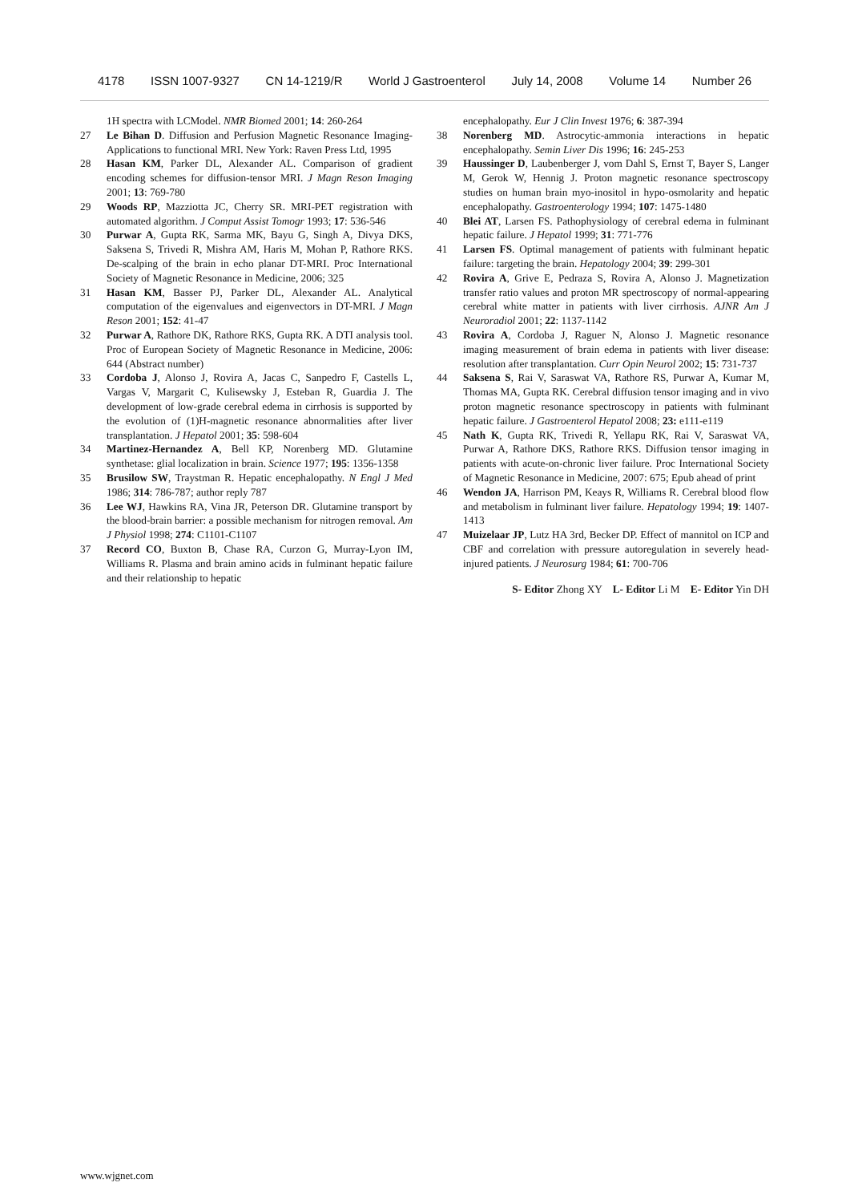4178 ISSN 1007-9327 CN 14-1219/R World J Gastroenterol July 14, 2008 Volume 14 Number 26
1H spectra with LCModel. NMR Biomed 2001; 14: 260-264
27 Le Bihan D. Diffusion and Perfusion Magnetic Resonance Imaging-Applications to functional MRI. New York: Raven Press Ltd, 1995
28 Hasan KM, Parker DL, Alexander AL. Comparison of gradient encoding schemes for diffusion-tensor MRI. J Magn Reson Imaging 2001; 13: 769-780
29 Woods RP, Mazziotta JC, Cherry SR. MRI-PET registration with automated algorithm. J Comput Assist Tomogr 1993; 17: 536-546
30 Purwar A, Gupta RK, Sarma MK, Bayu G, Singh A, Divya DKS, Saksena S, Trivedi R, Mishra AM, Haris M, Mohan P, Rathore RKS. De-scalping of the brain in echo planar DT-MRI. Proc International Society of Magnetic Resonance in Medicine, 2006; 325
31 Hasan KM, Basser PJ, Parker DL, Alexander AL. Analytical computation of the eigenvalues and eigenvectors in DT-MRI. J Magn Reson 2001; 152: 41-47
32 Purwar A, Rathore DK, Rathore RKS, Gupta RK. A DTI analysis tool. Proc of European Society of Magnetic Resonance in Medicine, 2006: 644 (Abstract number)
33 Cordoba J, Alonso J, Rovira A, Jacas C, Sanpedro F, Castells L, Vargas V, Margarit C, Kulisewsky J, Esteban R, Guardia J. The development of low-grade cerebral edema in cirrhosis is supported by the evolution of (1)H-magnetic resonance abnormalities after liver transplantation. J Hepatol 2001; 35: 598-604
34 Martinez-Hernandez A, Bell KP, Norenberg MD. Glutamine synthetase: glial localization in brain. Science 1977; 195: 1356-1358
35 Brusilow SW, Traystman R. Hepatic encephalopathy. N Engl J Med 1986; 314: 786-787; author reply 787
36 Lee WJ, Hawkins RA, Vina JR, Peterson DR. Glutamine transport by the blood-brain barrier: a possible mechanism for nitrogen removal. Am J Physiol 1998; 274: C1101-C1107
37 Record CO, Buxton B, Chase RA, Curzon G, Murray-Lyon IM, Williams R. Plasma and brain amino acids in fulminant hepatic failure and their relationship to hepatic
encephalopathy. Eur J Clin Invest 1976; 6: 387-394
38 Norenberg MD. Astrocytic-ammonia interactions in hepatic encephalopathy. Semin Liver Dis 1996; 16: 245-253
39 Haussinger D, Laubenberger J, vom Dahl S, Ernst T, Bayer S, Langer M, Gerok W, Hennig J. Proton magnetic resonance spectroscopy studies on human brain myo-inositol in hypo-osmolarity and hepatic encephalopathy. Gastroenterology 1994; 107: 1475-1480
40 Blei AT, Larsen FS. Pathophysiology of cerebral edema in fulminant hepatic failure. J Hepatol 1999; 31: 771-776
41 Larsen FS. Optimal management of patients with fulminant hepatic failure: targeting the brain. Hepatology 2004; 39: 299-301
42 Rovira A, Grive E, Pedraza S, Rovira A, Alonso J. Magnetization transfer ratio values and proton MR spectroscopy of normal-appearing cerebral white matter in patients with liver cirrhosis. AJNR Am J Neuroradiol 2001; 22: 1137-1142
43 Rovira A, Cordoba J, Raguer N, Alonso J. Magnetic resonance imaging measurement of brain edema in patients with liver disease: resolution after transplantation. Curr Opin Neurol 2002; 15: 731-737
44 Saksena S, Rai V, Saraswat VA, Rathore RS, Purwar A, Kumar M, Thomas MA, Gupta RK. Cerebral diffusion tensor imaging and in vivo proton magnetic resonance spectroscopy in patients with fulminant hepatic failure. J Gastroenterol Hepatol 2008; 23: e111-e119
45 Nath K, Gupta RK, Trivedi R, Yellapu RK, Rai V, Saraswat VA, Purwar A, Rathore DKS, Rathore RKS. Diffusion tensor imaging in patients with acute-on-chronic liver failure. Proc International Society of Magnetic Resonance in Medicine, 2007: 675; Epub ahead of print
46 Wendon JA, Harrison PM, Keays R, Williams R. Cerebral blood flow and metabolism in fulminant liver failure. Hepatology 1994; 19: 1407-1413
47 Muizelaar JP, Lutz HA 3rd, Becker DP. Effect of mannitol on ICP and CBF and correlation with pressure autoregulation in severely head-injured patients. J Neurosurg 1984; 61: 700-706
S- Editor Zhong XY L- Editor Li M E- Editor Yin DH
www.wjgnet.com